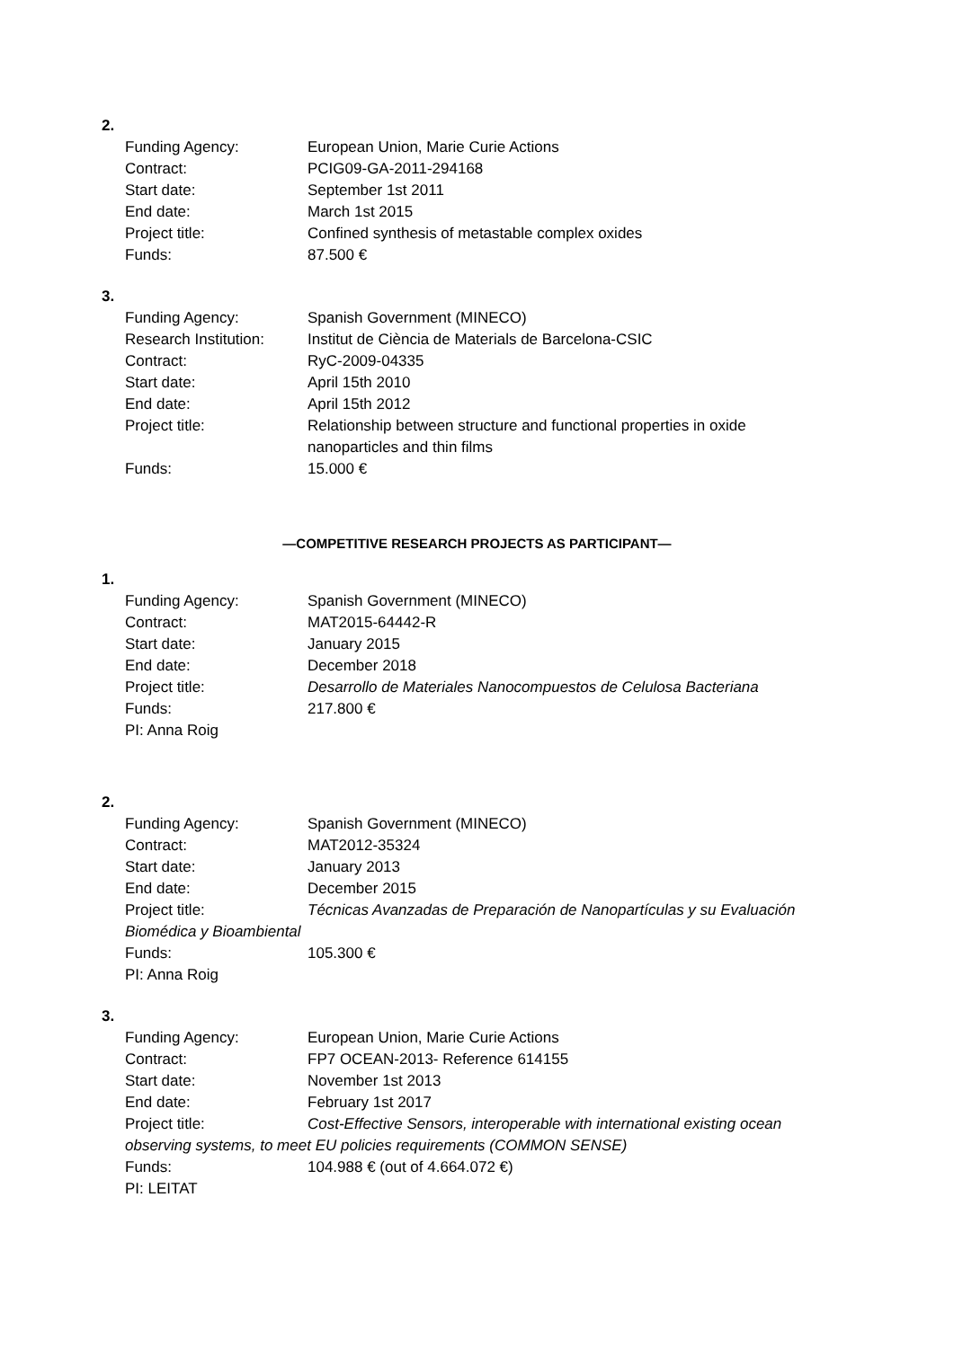2.
Funding Agency: European Union, Marie Curie Actions
Contract: PCIG09-GA-2011-294168
Start date: September 1st 2011
End date: March 1st 2015
Project title: Confined synthesis of metastable complex oxides
Funds: 87.500 €
3.
Funding Agency: Spanish Government (MINECO)
Research Institution:
Institut de Ciència de Materials de Barcelona-CSIC
Contract: RyC-2009-04335
Start date: April 15th 2010
End date: April 15th 2012
Project title: Relationship between structure and functional properties in oxide nanoparticles and thin films
Funds: 15.000 €
—COMPETITIVE RESEARCH PROJECTS AS PARTICIPANT—
1.
Funding Agency: Spanish Government (MINECO)
Contract: MAT2015-64442-R
Start date: January 2015
End date: December 2018
Project title: Desarrollo de Materiales Nanocompuestos de Celulosa Bacteriana
Funds: 217.800 €
PI: Anna Roig
2.
Funding Agency: Spanish Government (MINECO)
Contract: MAT2012-35324
Start date: January 2013
End date: December 2015
Project title: Técnicas Avanzadas de Preparación de Nanopartículas y su Evaluación
Biomédica y Bioambiental
Funds: 105.300 €
PI: Anna Roig
3.
Funding Agency: European Union, Marie Curie Actions
Contract: FP7 OCEAN-2013- Reference 614155
Start date: November 1st 2013
End date: February 1st 2017
Project title: Cost-Effective Sensors, interoperable with international existing ocean
observing systems, to meet EU policies requirements (COMMON SENSE)
Funds: 104.988 € (out of 4.664.072 €)
PI: LEITAT